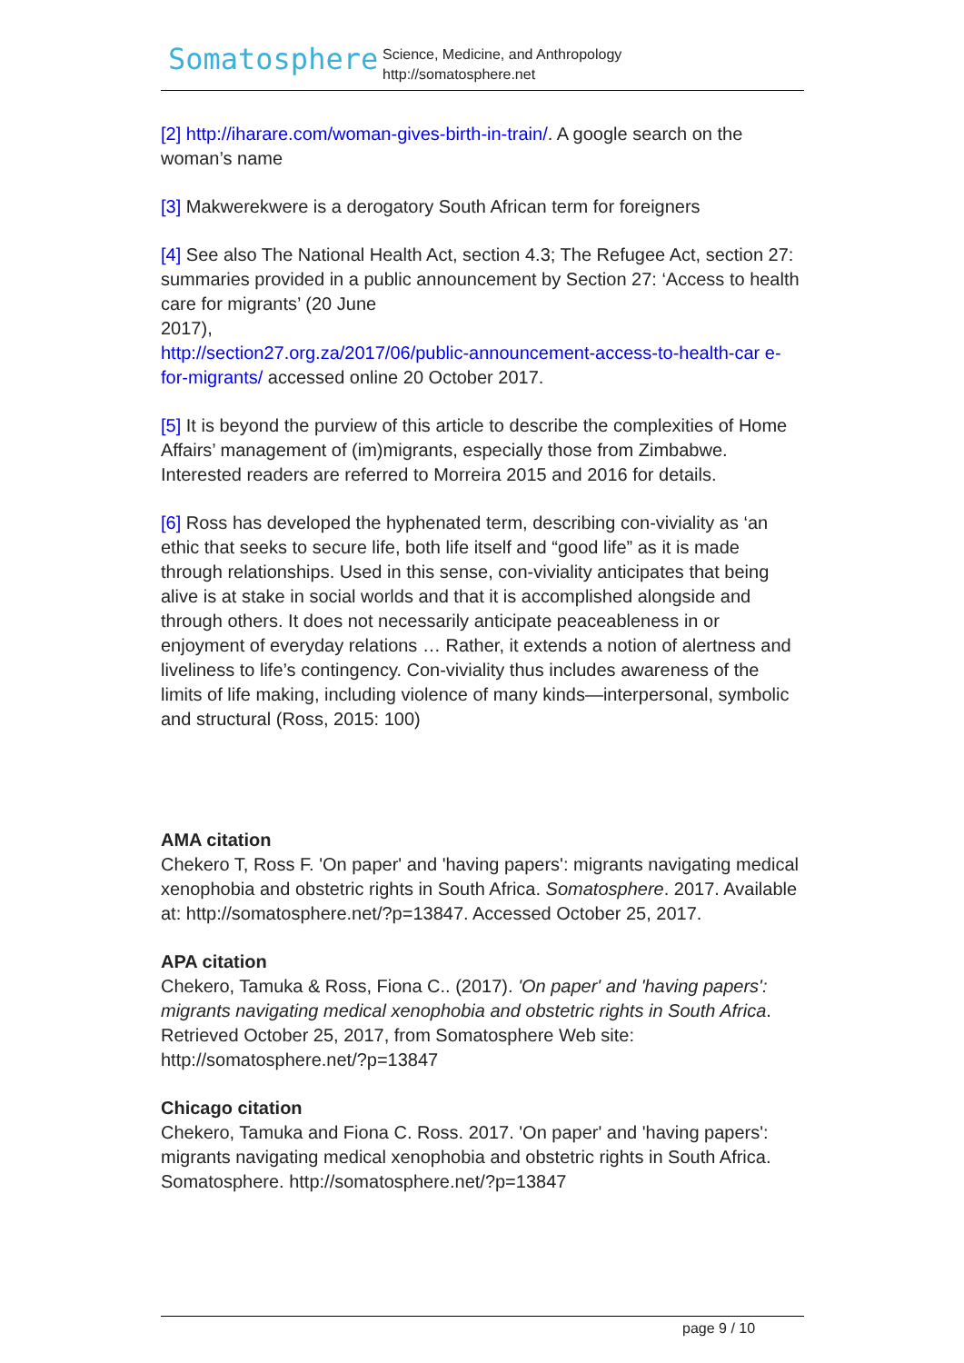Somatosphere
Science, Medicine, and Anthropology
http://somatosphere.net
[2] http://iharare.com/woman-gives-birth-in-train/. A google search on the woman’s name
[3] Makwerekwere is a derogatory South African term for foreigners
[4] See also The National Health Act, section 4.3; The Refugee Act, section 27: summaries provided in a public announcement by Section 27: ‘Access to health care for migrants’ (20 June
2017),
http://section27.org.za/2017/06/public-announcement-access-to-health-car e-for-migrants/ accessed online 20 October 2017.
[5] It is beyond the purview of this article to describe the complexities of Home Affairs’ management of (im)migrants, especially those from Zimbabwe. Interested readers are referred to Morreira 2015 and 2016 for details.
[6] Ross has developed the hyphenated term, describing con-viviality as ‘an ethic that seeks to secure life, both life itself and “good life” as it is made through relationships. Used in this sense, con-viviality anticipates that being alive is at stake in social worlds and that it is accomplished alongside and through others. It does not necessarily anticipate peaceableness in or enjoyment of everyday relations … Rather, it extends a notion of alertness and liveliness to life’s contingency. Con-viviality thus includes awareness of the limits of life making, including violence of many kinds—interpersonal, symbolic and structural (Ross, 2015: 100)
AMA citation
Chekero T, Ross F. 'On paper' and 'having papers': migrants navigating medical xenophobia and obstetric rights in South Africa. Somatosphere. 2017. Available at: http://somatosphere.net/?p=13847. Accessed October 25, 2017.
APA citation
Chekero, Tamuka & Ross, Fiona C.. (2017). 'On paper' and 'having papers': migrants navigating medical xenophobia and obstetric rights in South Africa. Retrieved October 25, 2017, from Somatosphere Web site: http://somatosphere.net/?p=13847
Chicago citation
Chekero, Tamuka and Fiona C. Ross. 2017. 'On paper' and 'having papers': migrants navigating medical xenophobia and obstetric rights in South Africa. Somatosphere. http://somatosphere.net/?p=13847
page 9 / 10